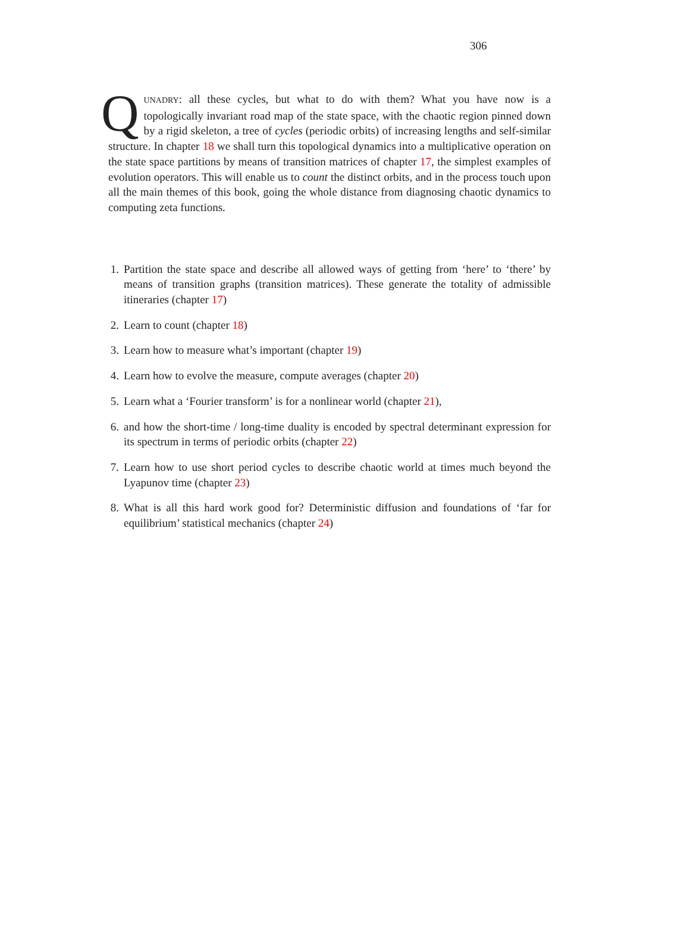306
QUNADRY: all these cycles, but what to do with them? What you have now is a topologically invariant road map of the state space, with the chaotic region pinned down by a rigid skeleton, a tree of cycles (periodic orbits) of increasing lengths and self-similar structure. In chapter 18 we shall turn this topological dynamics into a multiplicative operation on the state space partitions by means of transition matrices of chapter 17, the simplest examples of evolution operators. This will enable us to count the distinct orbits, and in the process touch upon all the main themes of this book, going the whole distance from diagnosing chaotic dynamics to computing zeta functions.
1. Partition the state space and describe all allowed ways of getting from ‘here’ to ‘there’ by means of transition graphs (transition matrices). These generate the totality of admissible itineraries (chapter 17)
2. Learn to count (chapter 18)
3. Learn how to measure what’s important (chapter 19)
4. Learn how to evolve the measure, compute averages (chapter 20)
5. Learn what a ‘Fourier transform’ is for a nonlinear world (chapter 21),
6. and how the short-time / long-time duality is encoded by spectral determinant expression for its spectrum in terms of periodic orbits (chapter 22)
7. Learn how to use short period cycles to describe chaotic world at times much beyond the Lyapunov time (chapter 23)
8. What is all this hard work good for? Deterministic diffusion and foundations of ‘far for equilibrium’ statistical mechanics (chapter 24)